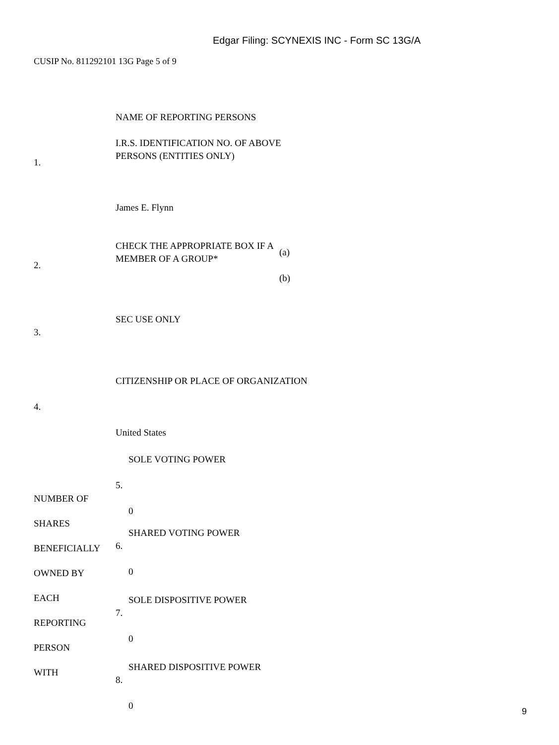Edgar Filing: SCYNEXIS INC - Form SC 13G/A
CUSIP No. 811292101 13G Page 5 of 9
| 1. | NAME OF REPORTING PERSONS I.R.S. IDENTIFICATION NO. OF ABOVE PERSONS (ENTITIES ONLY) James E. Flynn | |
| 2. | CHECK THE APPROPRIATE BOX IF A MEMBER OF A GROUP* | (a) (b) |
| 3. | SEC USE ONLY | |
| 4. | CITIZENSHIP OR PLACE OF ORGANIZATION United States | |
| NUMBER OF SHARES BENEFICIALLY OWNED BY EACH REPORTING PERSON WITH | SOLE VOTING POWER 5. 0 | |
| | SHARED VOTING POWER 6. 0 | |
| | SOLE DISPOSITIVE POWER 7. 0 | |
| | SHARED DISPOSITIVE POWER 8. 0 | |
9